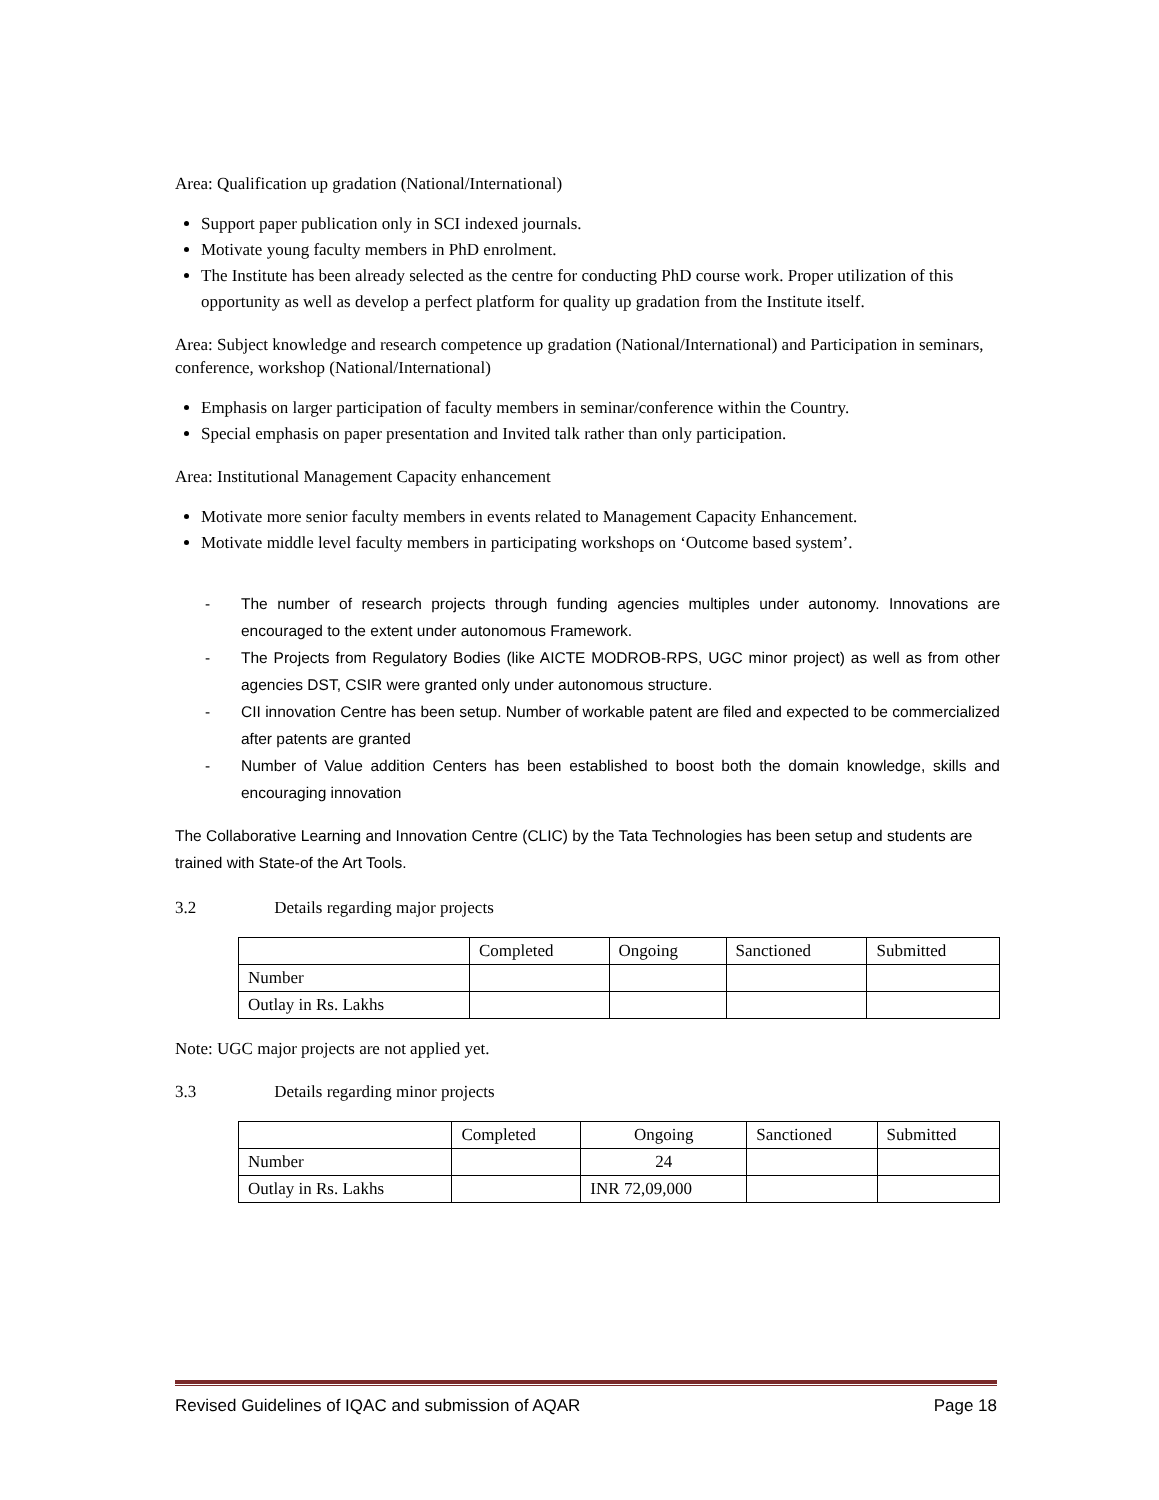Area: Qualification up gradation (National/International)
Support paper publication only in SCI indexed journals.
Motivate young faculty members in PhD enrolment.
The Institute has been already selected as the centre for conducting PhD course work. Proper utilization of this opportunity as well as develop a perfect platform for quality up gradation from the Institute itself.
Area: Subject knowledge and research competence up gradation (National/International) and Participation in seminars, conference, workshop (National/International)
Emphasis on larger participation of faculty members in seminar/conference within the Country.
Special emphasis on paper presentation and Invited talk rather than only participation.
Area: Institutional Management Capacity enhancement
Motivate more senior faculty members in events related to Management Capacity Enhancement.
Motivate middle level faculty members in participating workshops on ‘Outcome based system’.
- The number of research projects through funding agencies multiples under autonomy. Innovations are encouraged to the extent under autonomous Framework.
- The Projects from Regulatory Bodies (like AICTE MODROB-RPS, UGC minor project) as well as from other agencies DST, CSIR were granted only under autonomous structure.
- CII innovation Centre has been setup. Number of workable patent are filed and expected to be commercialized after patents are granted
- Number of Value addition Centers has been established to boost both the domain knowledge, skills and encouraging innovation
The Collaborative Learning and Innovation Centre (CLIC) by the Tata Technologies has been setup and students are trained with State-of the Art Tools.
3.2 Details regarding major projects
| | Completed | Ongoing | Sanctioned | Submitted |
| Number | | | | |
| Outlay in Rs. Lakhs | | | | |
Note: UGC major projects are not applied yet.
3.3 Details regarding minor projects
| | Completed | Ongoing | Sanctioned | Submitted |
| Number | | 24 | | |
| Outlay in Rs. Lakhs | | INR 72,09,000 | | |
Revised Guidelines of IQAC and submission of AQAR Page 18